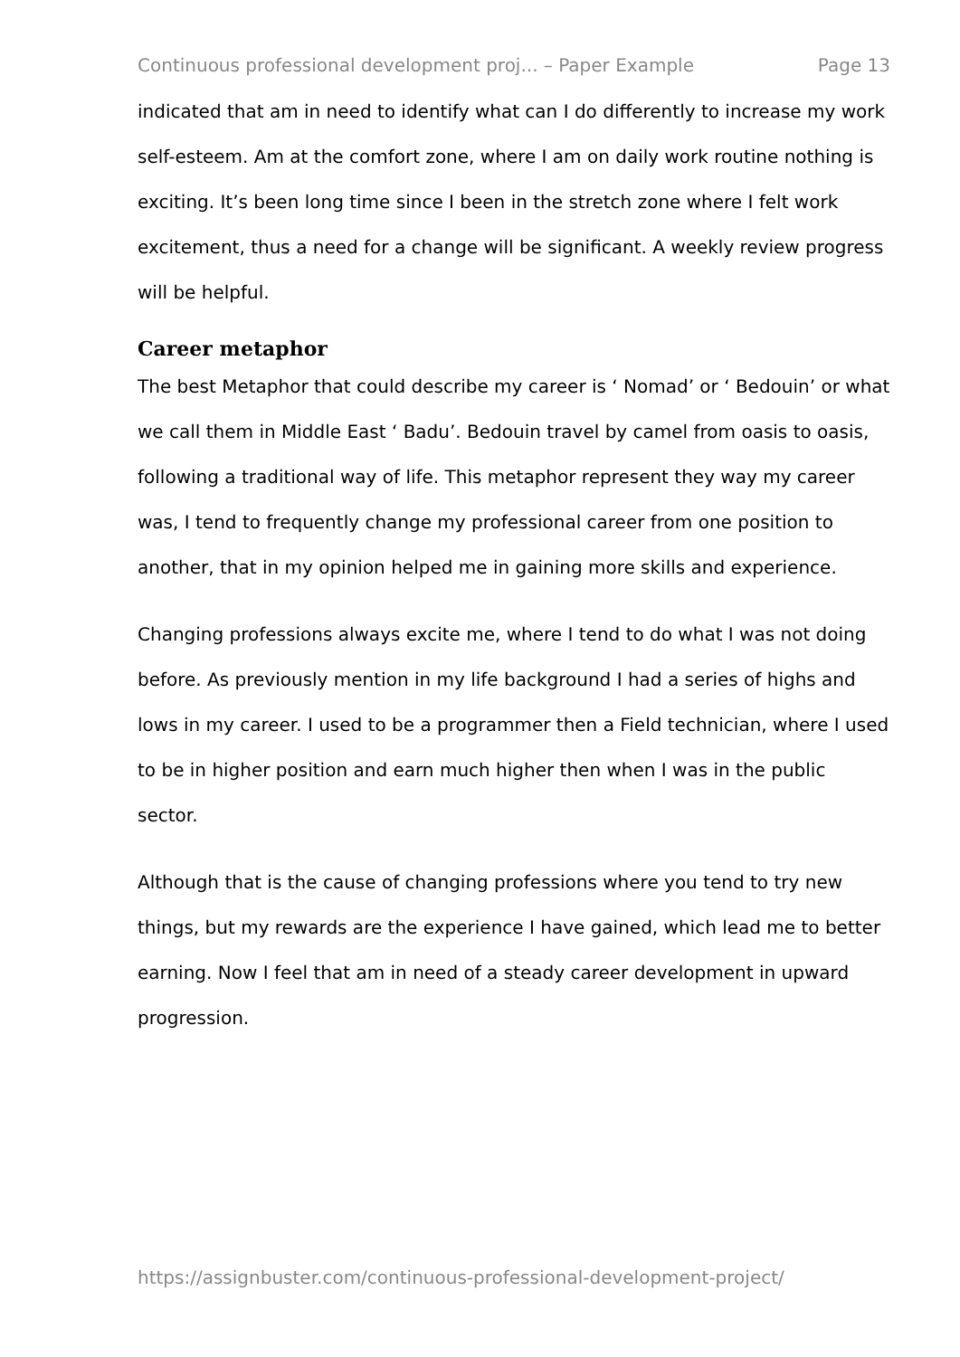Continuous professional development proj... – Paper Example Page 13
indicated that am in need to identify what can I do differently to increase my work self-esteem. Am at the comfort zone, where I am on daily work routine nothing is exciting. It’s been long time since I been in the stretch zone where I felt work excitement, thus a need for a change will be significant. A weekly review progress will be helpful.
Career metaphor
The best Metaphor that could describe my career is ‘ Nomad’ or ‘ Bedouin’ or what we call them in Middle East ‘ Badu’. Bedouin travel by camel from oasis to oasis, following a traditional way of life. This metaphor represent they way my career was, I tend to frequently change my professional career from one position to another, that in my opinion helped me in gaining more skills and experience.
Changing professions always excite me, where I tend to do what I was not doing before. As previously mention in my life background I had a series of highs and lows in my career. I used to be a programmer then a Field technician, where I used to be in higher position and earn much higher then when I was in the public sector.
Although that is the cause of changing professions where you tend to try new things, but my rewards are the experience I have gained, which lead me to better earning. Now I feel that am in need of a steady career development in upward progression.
https://assignbuster.com/continuous-professional-development-project/